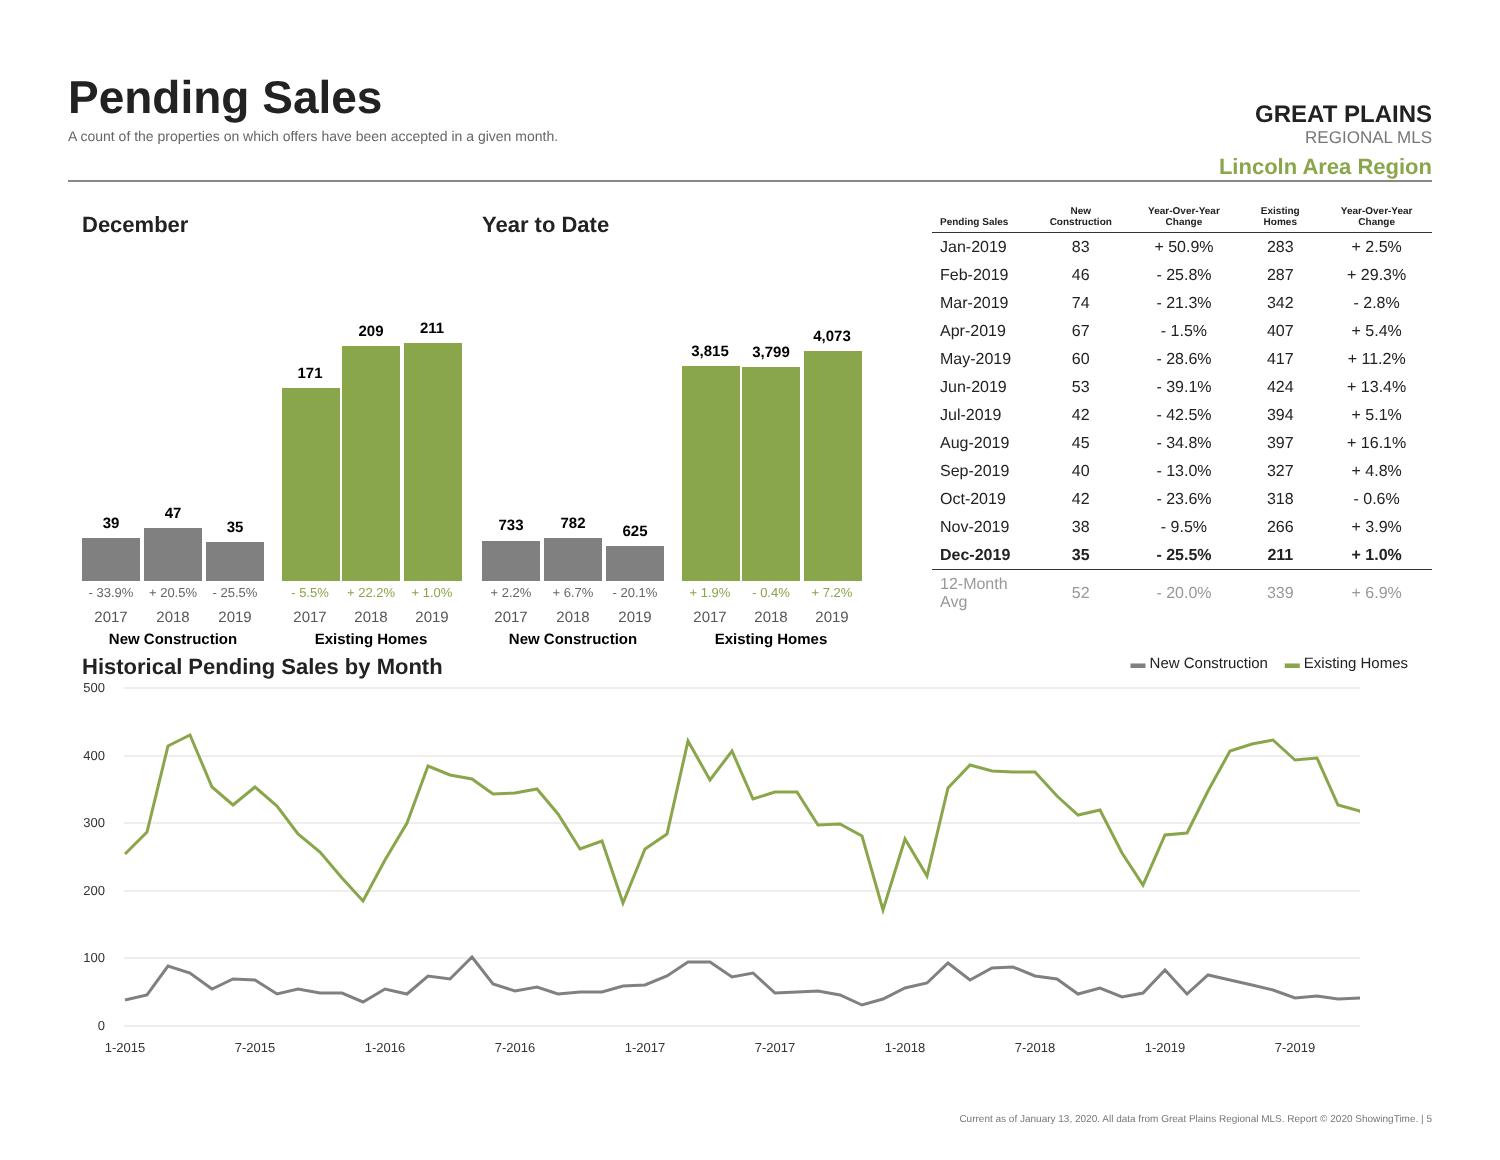Pending Sales
A count of the properties on which offers have been accepted in a given month.
GREAT PLAINS
REGIONAL MLS
Lincoln Area Region
December
39
47
35
171
209
211
- 33.9%
+ 20.5%
- 25.5%
- 5.5%
+ 22.2%
+ 1.0%
2017
2018
2019
2017
2018
2019
New Construction
Existing Homes
Year to Date
733
782
625
3,815
3,799
4,073
+ 2.2%
+ 6.7%
- 20.1%
+ 1.9%
- 0.4%
+ 7.2%
2017
2018
2019
2017
2018
2019
New Construction
Existing Homes
| Pending Sales | New Construction | Year-Over-Year Change | Existing Homes | Year-Over-Year Change |
| --- | --- | --- | --- | --- |
| Jan-2019 | 83 | + 50.9% | 283 | + 2.5% |
| Feb-2019 | 46 | - 25.8% | 287 | + 29.3% |
| Mar-2019 | 74 | - 21.3% | 342 | - 2.8% |
| Apr-2019 | 67 | - 1.5% | 407 | + 5.4% |
| May-2019 | 60 | - 28.6% | 417 | + 11.2% |
| Jun-2019 | 53 | - 39.1% | 424 | + 13.4% |
| Jul-2019 | 42 | - 42.5% | 394 | + 5.1% |
| Aug-2019 | 45 | - 34.8% | 397 | + 16.1% |
| Sep-2019 | 40 | - 13.0% | 327 | + 4.8% |
| Oct-2019 | 42 | - 23.6% | 318 | - 0.6% |
| Nov-2019 | 38 | - 9.5% | 266 | + 3.9% |
| Dec-2019 | 35 | - 25.5% | 211 | + 1.0% |
| 12-Month Avg | 52 | - 20.0% | 339 | + 6.9% |
Historical Pending Sales by Month
▬ New Construction ▬ Existing Homes
500
400
300
200
100
0
1-2015
7-2015
1-2016
7-2016
1-2017
7-2017
1-2018
7-2018
1-2019
7-2019
Current as of January 13, 2020. All data from Great Plains Regional MLS. Report © 2020 ShowingTime. | 5